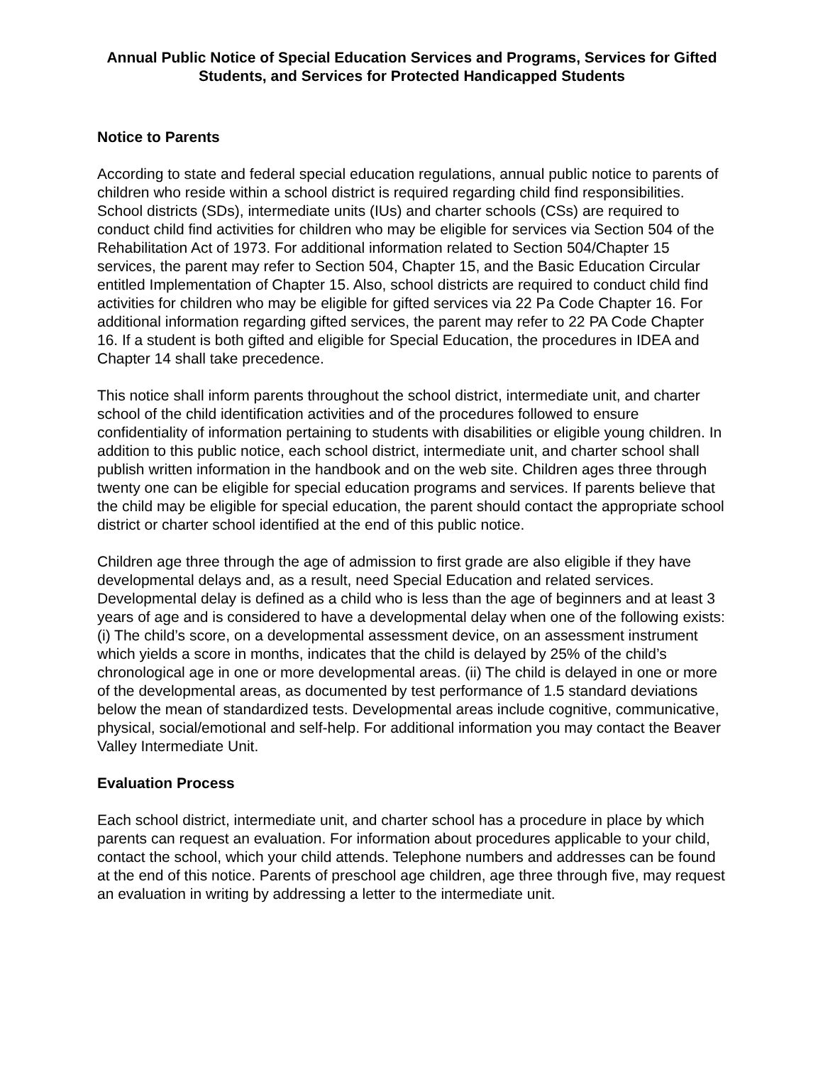Annual Public Notice of Special Education Services and Programs, Services for Gifted Students, and Services for Protected Handicapped Students
Notice to Parents
According to state and federal special education regulations, annual public notice to parents of children who reside within a school district is required regarding child find responsibilities. School districts (SDs), intermediate units (IUs) and charter schools (CSs) are required to conduct child find activities for children who may be eligible for services via Section 504 of the Rehabilitation Act of 1973. For additional information related to Section 504/Chapter 15 services, the parent may refer to Section 504, Chapter 15, and the Basic Education Circular entitled Implementation of Chapter 15. Also, school districts are required to conduct child find activities for children who may be eligible for gifted services via 22 Pa Code Chapter 16. For additional information regarding gifted services, the parent may refer to 22 PA Code Chapter 16. If a student is both gifted and eligible for Special Education, the procedures in IDEA and Chapter 14 shall take precedence.
This notice shall inform parents throughout the school district, intermediate unit, and charter school of the child identification activities and of the procedures followed to ensure confidentiality of information pertaining to students with disabilities or eligible young children. In addition to this public notice, each school district, intermediate unit, and charter school shall publish written information in the handbook and on the web site. Children ages three through twenty one can be eligible for special education programs and services. If parents believe that the child may be eligible for special education, the parent should contact the appropriate school district or charter school identified at the end of this public notice.
Children age three through the age of admission to first grade are also eligible if they have developmental delays and, as a result, need Special Education and related services. Developmental delay is defined as a child who is less than the age of beginners and at least 3 years of age and is considered to have a developmental delay when one of the following exists: (i) The child’s score, on a developmental assessment device, on an assessment instrument which yields a score in months, indicates that the child is delayed by 25% of the child’s chronological age in one or more developmental areas. (ii) The child is delayed in one or more of the developmental areas, as documented by test performance of 1.5 standard deviations below the mean of standardized tests. Developmental areas include cognitive, communicative, physical, social/emotional and self-help. For additional information you may contact the Beaver Valley Intermediate Unit.
Evaluation Process
Each school district, intermediate unit, and charter school has a procedure in place by which parents can request an evaluation. For information about procedures applicable to your child, contact the school, which your child attends. Telephone numbers and addresses can be found at the end of this notice. Parents of preschool age children, age three through five, may request an evaluation in writing by addressing a letter to the intermediate unit.